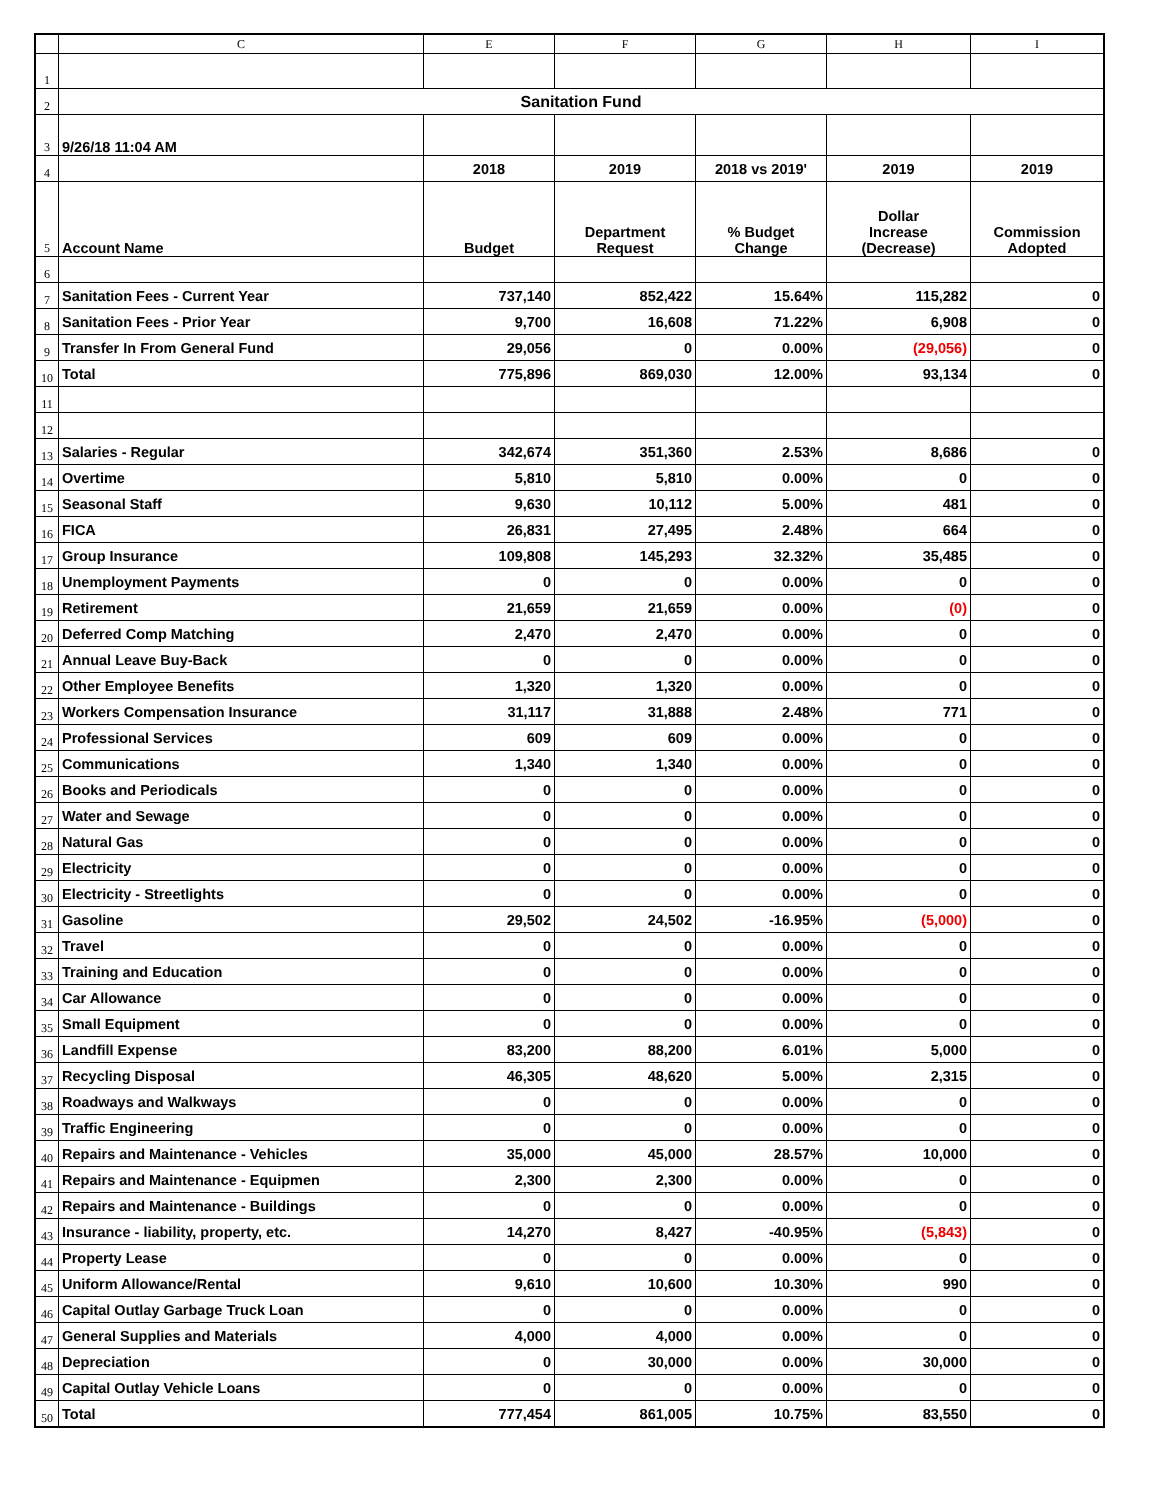| | C | E | F | G | H | I |
| --- | --- | --- | --- | --- | --- | --- |
| 1 | | | | | | |
| 2 | Sanitation Fund | | | | | |
| 3 | 9/26/18 11:04 AM | | | | | |
| 4 | | 2018 | 2019 | 2018 vs 2019' | 2019 | 2019 |
| 5 | Account Name | Budget | Department Request | % Budget Change | Dollar Increase (Decrease) | Commission Adopted |
| 6 | | | | | | |
| 7 | Sanitation Fees - Current Year | 737,140 | 852,422 | 15.64% | 115,282 | 0 |
| 8 | Sanitation Fees - Prior Year | 9,700 | 16,608 | 71.22% | 6,908 | 0 |
| 9 | Transfer In From General Fund | 29,056 | 0 | 0.00% | (29,056) | 0 |
| 10 | Total | 775,896 | 869,030 | 12.00% | 93,134 | 0 |
| 11 | | | | | | |
| 12 | | | | | | |
| 13 | Salaries - Regular | 342,674 | 351,360 | 2.53% | 8,686 | 0 |
| 14 | Overtime | 5,810 | 5,810 | 0.00% | 0 | 0 |
| 15 | Seasonal Staff | 9,630 | 10,112 | 5.00% | 481 | 0 |
| 16 | FICA | 26,831 | 27,495 | 2.48% | 664 | 0 |
| 17 | Group Insurance | 109,808 | 145,293 | 32.32% | 35,485 | 0 |
| 18 | Unemployment Payments | 0 | 0 | 0.00% | 0 | 0 |
| 19 | Retirement | 21,659 | 21,659 | 0.00% | (0) | 0 |
| 20 | Deferred Comp Matching | 2,470 | 2,470 | 0.00% | 0 | 0 |
| 21 | Annual Leave Buy-Back | 0 | 0 | 0.00% | 0 | 0 |
| 22 | Other Employee Benefits | 1,320 | 1,320 | 0.00% | 0 | 0 |
| 23 | Workers Compensation Insurance | 31,117 | 31,888 | 2.48% | 771 | 0 |
| 24 | Professional Services | 609 | 609 | 0.00% | 0 | 0 |
| 25 | Communications | 1,340 | 1,340 | 0.00% | 0 | 0 |
| 26 | Books and Periodicals | 0 | 0 | 0.00% | 0 | 0 |
| 27 | Water and Sewage | 0 | 0 | 0.00% | 0 | 0 |
| 28 | Natural Gas | 0 | 0 | 0.00% | 0 | 0 |
| 29 | Electricity | 0 | 0 | 0.00% | 0 | 0 |
| 30 | Electricity - Streetlights | 0 | 0 | 0.00% | 0 | 0 |
| 31 | Gasoline | 29,502 | 24,502 | -16.95% | (5,000) | 0 |
| 32 | Travel | 0 | 0 | 0.00% | 0 | 0 |
| 33 | Training and Education | 0 | 0 | 0.00% | 0 | 0 |
| 34 | Car Allowance | 0 | 0 | 0.00% | 0 | 0 |
| 35 | Small Equipment | 0 | 0 | 0.00% | 0 | 0 |
| 36 | Landfill Expense | 83,200 | 88,200 | 6.01% | 5,000 | 0 |
| 37 | Recycling Disposal | 46,305 | 48,620 | 5.00% | 2,315 | 0 |
| 38 | Roadways and Walkways | 0 | 0 | 0.00% | 0 | 0 |
| 39 | Traffic Engineering | 0 | 0 | 0.00% | 0 | 0 |
| 40 | Repairs and Maintenance - Vehicles | 35,000 | 45,000 | 28.57% | 10,000 | 0 |
| 41 | Repairs and Maintenance - Equipmen | 2,300 | 2,300 | 0.00% | 0 | 0 |
| 42 | Repairs and Maintenance - Buildings | 0 | 0 | 0.00% | 0 | 0 |
| 43 | Insurance - liability, property, etc. | 14,270 | 8,427 | -40.95% | (5,843) | 0 |
| 44 | Property Lease | 0 | 0 | 0.00% | 0 | 0 |
| 45 | Uniform Allowance/Rental | 9,610 | 10,600 | 10.30% | 990 | 0 |
| 46 | Capital Outlay Garbage Truck Loan | 0 | 0 | 0.00% | 0 | 0 |
| 47 | General Supplies and Materials | 4,000 | 4,000 | 0.00% | 0 | 0 |
| 48 | Depreciation | 0 | 30,000 | 0.00% | 30,000 | 0 |
| 49 | Capital Outlay Vehicle Loans | 0 | 0 | 0.00% | 0 | 0 |
| 50 | Total | 777,454 | 861,005 | 10.75% | 83,550 | 0 |